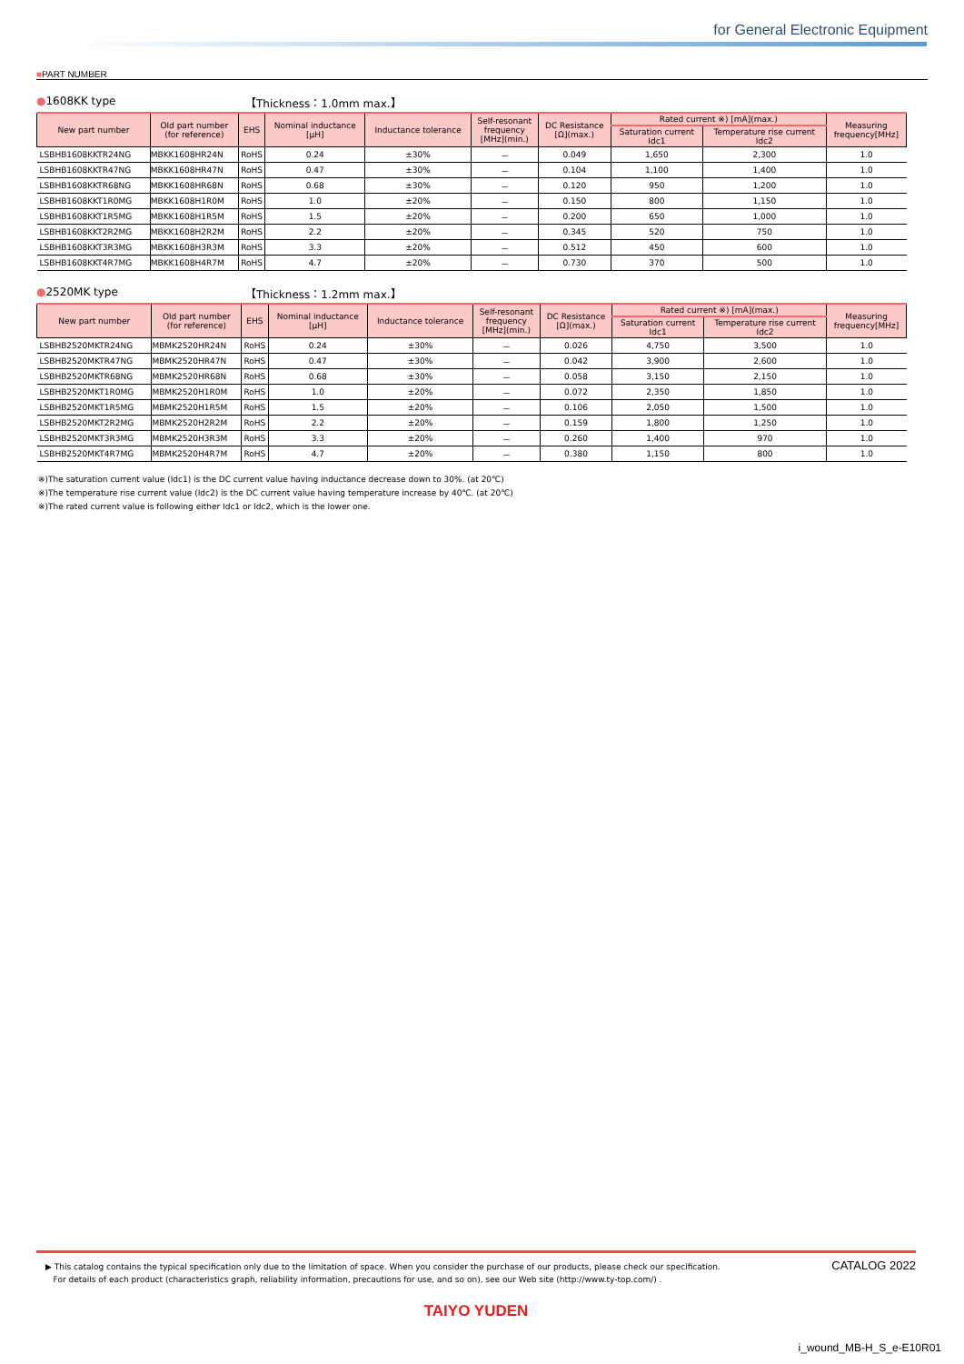for General Electronic Equipment
■PART NUMBER
●1608KK type 【Thickness：1.0mm max.】
| New part number | Old part number (for reference) | EHS | Nominal inductance [μH] | Inductance tolerance | Self-resonant frequency [MHz](min.) | DC Resistance [Ω](max.) | Rated current ※) [mA](max.) | | Measuring frequency[MHz] |
| --- | --- | --- | --- | --- | --- | --- | --- | --- | --- |
| | | | | | | | Saturation current Idc1 | Temperature rise current Idc2 | |
| LSBHB1608KKTR24NG | MBKK1608HR24N | RoHS | 0.24 | ±30% | － | 0.049 | 1,650 | 2,300 | 1.0 |
| LSBHB1608KKTR47NG | MBKK1608HR47N | RoHS | 0.47 | ±30% | － | 0.104 | 1,100 | 1,400 | 1.0 |
| LSBHB1608KKTR68NG | MBKK1608HR68N | RoHS | 0.68 | ±30% | － | 0.120 | 950 | 1,200 | 1.0 |
| LSBHB1608KKT1R0MG | MBKK1608H1R0M | RoHS | 1.0 | ±20% | － | 0.150 | 800 | 1,150 | 1.0 |
| LSBHB1608KKT1R5MG | MBKK1608H1R5M | RoHS | 1.5 | ±20% | － | 0.200 | 650 | 1,000 | 1.0 |
| LSBHB1608KKT2R2MG | MBKK1608H2R2M | RoHS | 2.2 | ±20% | － | 0.345 | 520 | 750 | 1.0 |
| LSBHB1608KKT3R3MG | MBKK1608H3R3M | RoHS | 3.3 | ±20% | － | 0.512 | 450 | 600 | 1.0 |
| LSBHB1608KKT4R7MG | MBKK1608H4R7M | RoHS | 4.7 | ±20% | － | 0.730 | 370 | 500 | 1.0 |
●2520MK type 【Thickness：1.2mm max.】
| New part number | Old part number (for reference) | EHS | Nominal inductance [μH] | Inductance tolerance | Self-resonant frequency [MHz](min.) | DC Resistance [Ω](max.) | Rated current ※) [mA](max.) | | Measuring frequency[MHz] |
| --- | --- | --- | --- | --- | --- | --- | --- | --- | --- |
| | | | | | | | Saturation current Idc1 | Temperature rise current Idc2 | |
| LSBHB2520MKTR24NG | MBMK2520HR24N | RoHS | 0.24 | ±30% | － | 0.026 | 4,750 | 3,500 | 1.0 |
| LSBHB2520MKTR47NG | MBMK2520HR47N | RoHS | 0.47 | ±30% | － | 0.042 | 3,900 | 2,600 | 1.0 |
| LSBHB2520MKTR68NG | MBMK2520HR68N | RoHS | 0.68 | ±30% | － | 0.058 | 3,150 | 2,150 | 1.0 |
| LSBHB2520MKT1R0MG | MBMK2520H1R0M | RoHS | 1.0 | ±20% | － | 0.072 | 2,350 | 1,850 | 1.0 |
| LSBHB2520MKT1R5MG | MBMK2520H1R5M | RoHS | 1.5 | ±20% | － | 0.106 | 2,050 | 1,500 | 1.0 |
| LSBHB2520MKT2R2MG | MBMK2520H2R2M | RoHS | 2.2 | ±20% | － | 0.159 | 1,800 | 1,250 | 1.0 |
| LSBHB2520MKT3R3MG | MBMK2520H3R3M | RoHS | 3.3 | ±20% | － | 0.260 | 1,400 | 970 | 1.0 |
| LSBHB2520MKT4R7MG | MBMK2520H4R7M | RoHS | 4.7 | ±20% | － | 0.380 | 1,150 | 800 | 1.0 |
※)The saturation current value (Idc1) is the DC current value having inductance decrease down to 30%. (at 20℃)
※)The temperature rise current value (Idc2) is the DC current value having temperature increase by 40℃. (at 20℃)
※)The rated current value is following either Idc1 or Idc2, which is the lower one.
CATALOG 2022
▶ This catalog contains the typical specification only due to the limitation of space. When you consider the purchase of our products, please check our specification.
For details of each product (characteristics graph, reliability information, precautions for use, and so on), see our Web site (http://www.ty-top.com/) .
TAIYO YUDEN
i_wound_MB-H_S_e-E10R01